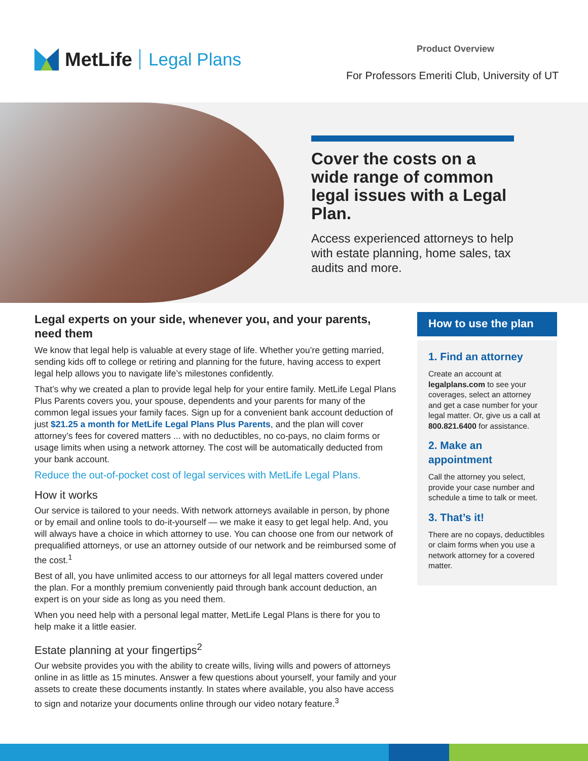MetLife Legal Plans
Product Overview
For Professors Emeriti Club, University of UT
Cover the costs on a wide range of common legal issues with a Legal Plan.
Access experienced attorneys to help with estate planning, home sales, tax audits and more.
Legal experts on your side, whenever you, and your parents, need them
We know that legal help is valuable at every stage of life. Whether you’re getting married, sending kids off to college or retiring and planning for the future, having access to expert legal help allows you to navigate life’s milestones confidently.
That’s why we created a plan to provide legal help for your entire family. MetLife Legal Plans Plus Parents covers you, your spouse, dependents and your parents for many of the common legal issues your family faces. Sign up for a convenient bank account deduction of just $21.25 a month for MetLife Legal Plans Plus Parents, and the plan will cover attorney’s fees for covered matters ... with no deductibles, no co-pays, no claim forms or usage limits when using a network attorney. The cost will be automatically deducted from your bank account.
Reduce the out-of-pocket cost of legal services with MetLife Legal Plans.
How it works
Our service is tailored to your needs. With network attorneys available in person, by phone or by email and online tools to do-it-yourself — we make it easy to get legal help. And, you will always have a choice in which attorney to use. You can choose one from our network of prequalified attorneys, or use an attorney outside of our network and be reimbursed some of the cost.<sup>1</sup>
Best of all, you have unlimited access to our attorneys for all legal matters covered under the plan. For a monthly premium conveniently paid through bank account deduction, an expert is on your side as long as you need them.
When you need help with a personal legal matter, MetLife Legal Plans is there for you to help make it a little easier.
Estate planning at your fingertips<sup>2</sup>
Our website provides you with the ability to create wills, living wills and powers of attorneys online in as little as 15 minutes. Answer a few questions about yourself, your family and your assets to create these documents instantly. In states where available, you also have access to sign and notarize your documents online through our video notary feature.<sup>3</sup>
How to use the plan
1. Find an attorney
Create an account at legalplans.com to see your coverages, select an attorney and get a case number for your legal matter. Or, give us a call at 800.821.6400 for assistance.
2. Make an appointment
Call the attorney you select, provide your case number and schedule a time to talk or meet.
3. That’s it!
There are no copays, deductibles or claim forms when you use a network attorney for a covered matter.